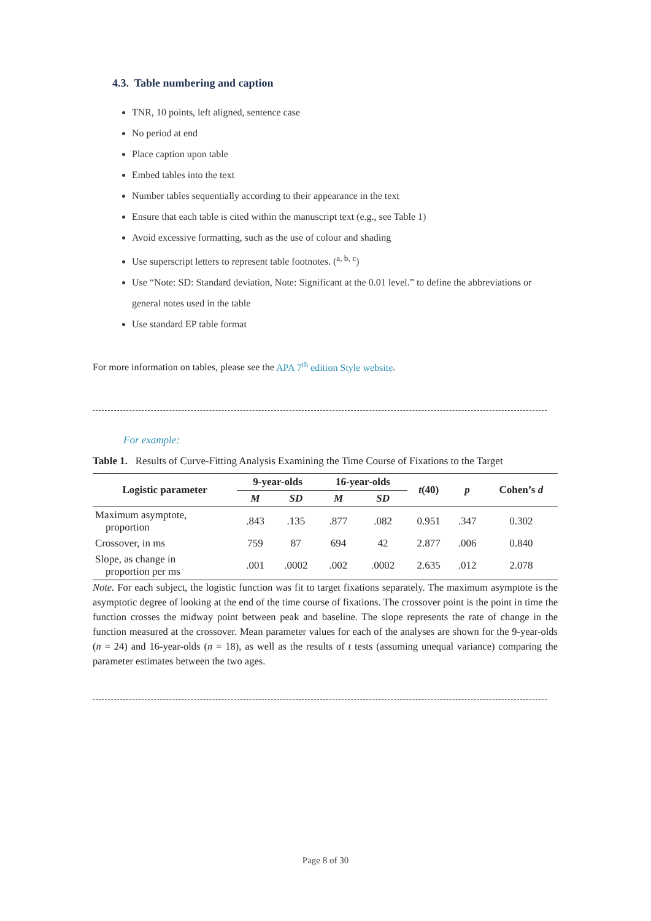4.3. Table numbering and caption
TNR, 10 points, left aligned, sentence case
No period at end
Place caption upon table
Embed tables into the text
Number tables sequentially according to their appearance in the text
Ensure that each table is cited within the manuscript text (e.g., see Table 1)
Avoid excessive formatting, such as the use of colour and shading
Use superscript letters to represent table footnotes. (<sup>a, b, c</sup>)
Use “Note: SD: Standard deviation, Note: Significant at the 0.01 level.” to define the abbreviations or general notes used in the table
Use standard EP table format
For more information on tables, please see the APA 7<sup>th</sup> edition Style website.
For example:
Table 1. Results of Curve-Fitting Analysis Examining the Time Course of Fixations to the Target
| Logistic parameter | 9-year-olds | | 16-year-olds | | t (40) | p | Cohen’s d |
| --- | --- | --- | --- | --- | --- | --- | --- |
| | M | SD | M | SD | | | |
| Maximum asymptote, proportion | .843 | .135 | .877 | .082 | 0.951 | .347 | 0.302 |
| Crossover, in ms | 759 | 87 | 694 | 42 | 2.877 | .006 | 0.840 |
| Slope, as change in proportion per ms | .001 | .0002 | .002 | .0002 | 2.635 | .012 | 2.078 |
Note. For each subject, the logistic function was fit to target fixations separately. The maximum asymptote is the asymptotic degree of looking at the end of the time course of fixations. The crossover point is the point in time the function crosses the midway point between peak and baseline. The slope represents the rate of change in the function measured at the crossover. Mean parameter values for each of the analyses are shown for the 9-year-olds (n = 24) and 16-year-olds (n = 18), as well as the results of t tests (assuming unequal variance) comparing the parameter estimates between the two ages.
Page 8 of 30